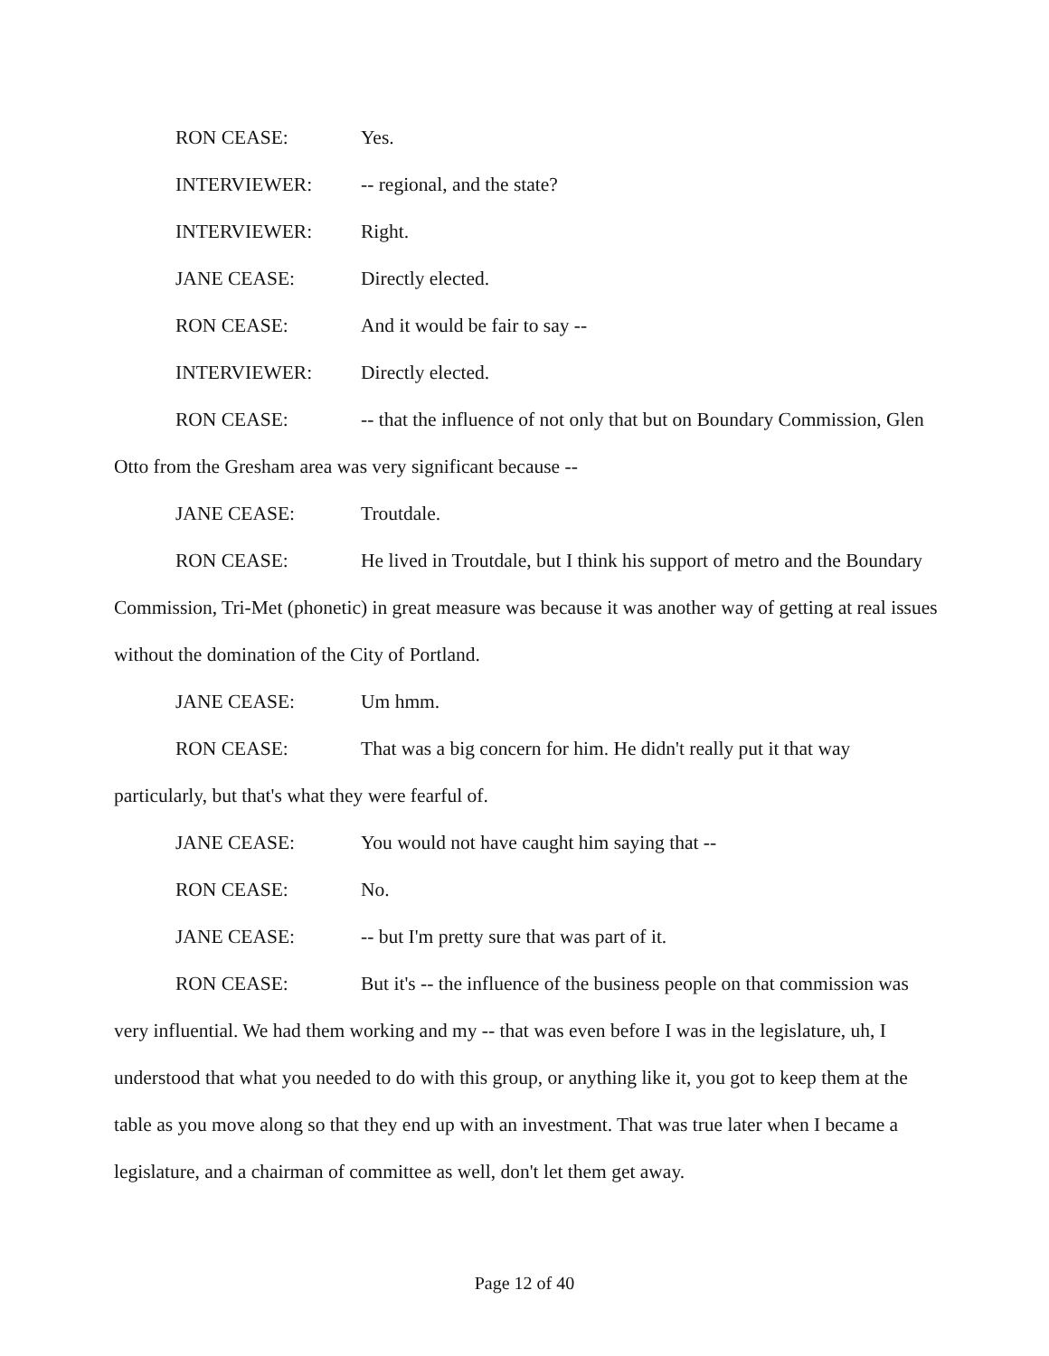RON CEASE: Yes.
INTERVIEWER: -- regional, and the state?
INTERVIEWER: Right.
JANE CEASE: Directly elected.
RON CEASE: And it would be fair to say --
INTERVIEWER: Directly elected.
RON CEASE: -- that the influence of not only that but on Boundary Commission, Glen Otto from the Gresham area was very significant because --
JANE CEASE: Troutdale.
RON CEASE: He lived in Troutdale, but I think his support of metro and the Boundary Commission, Tri-Met (phonetic) in great measure was because it was another way of getting at real issues without the domination of the City of Portland.
JANE CEASE: Um hmm.
RON CEASE: That was a big concern for him. He didn't really put it that way particularly, but that's what they were fearful of.
JANE CEASE: You would not have caught him saying that --
RON CEASE: No.
JANE CEASE: -- but I'm pretty sure that was part of it.
RON CEASE: But it's -- the influence of the business people on that commission was very influential. We had them working and my -- that was even before I was in the legislature, uh, I understood that what you needed to do with this group, or anything like it, you got to keep them at the table as you move along so that they end up with an investment. That was true later when I became a legislature, and a chairman of committee as well, don't let them get away.
Page 12 of 40